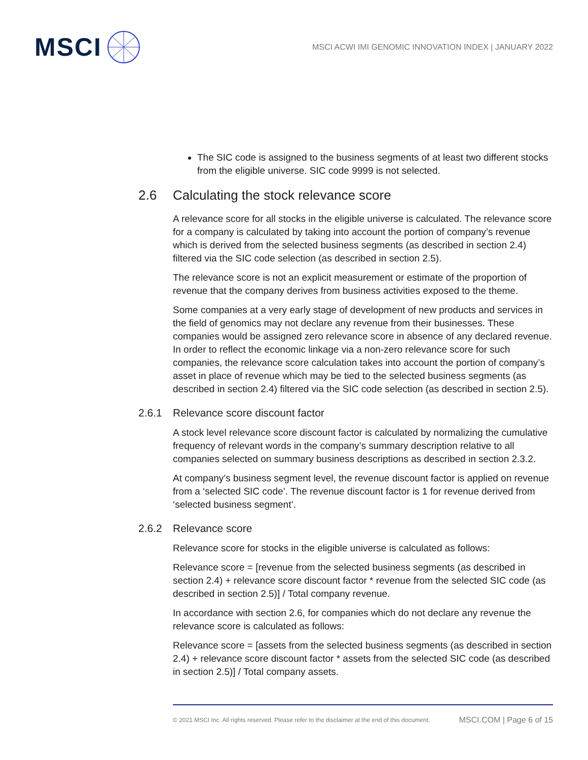MSCI
MSCI ACWI IMI GENOMIC INNOVATION INDEX | JANUARY 2022
The SIC code is assigned to the business segments of at least two different stocks from the eligible universe. SIC code 9999 is not selected.
2.6 Calculating the stock relevance score
A relevance score for all stocks in the eligible universe is calculated. The relevance score for a company is calculated by taking into account the portion of company’s revenue which is derived from the selected business segments (as described in section 2.4) filtered via the SIC code selection (as described in section 2.5).
The relevance score is not an explicit measurement or estimate of the proportion of revenue that the company derives from business activities exposed to the theme.
Some companies at a very early stage of development of new products and services in the field of genomics may not declare any revenue from their businesses. These companies would be assigned zero relevance score in absence of any declared revenue. In order to reflect the economic linkage via a non-zero relevance score for such companies, the relevance score calculation takes into account the portion of company’s asset in place of revenue which may be tied to the selected business segments (as described in section 2.4) filtered via the SIC code selection (as described in section 2.5).
2.6.1 Relevance score discount factor
A stock level relevance score discount factor is calculated by normalizing the cumulative frequency of relevant words in the company’s summary description relative to all companies selected on summary business descriptions as described in section 2.3.2.
At company’s business segment level, the revenue discount factor is applied on revenue from a ‘selected SIC code’. The revenue discount factor is 1 for revenue derived from ‘selected business segment’.
2.6.2 Relevance score
Relevance score for stocks in the eligible universe is calculated as follows:
Relevance score = [revenue from the selected business segments (as described in section 2.4) + relevance score discount factor * revenue from the selected SIC code (as described in section 2.5)] / Total company revenue.
In accordance with section 2.6, for companies which do not declare any revenue the relevance score is calculated as follows:
Relevance score = [assets from the selected business segments (as described in section 2.4) + relevance score discount factor * assets from the selected SIC code (as described in section 2.5)] / Total company assets.
© 2021 MSCI Inc. All rights reserved. Please refer to the disclaimer at the end of this document. MSCI.COM | Page 6 of 15